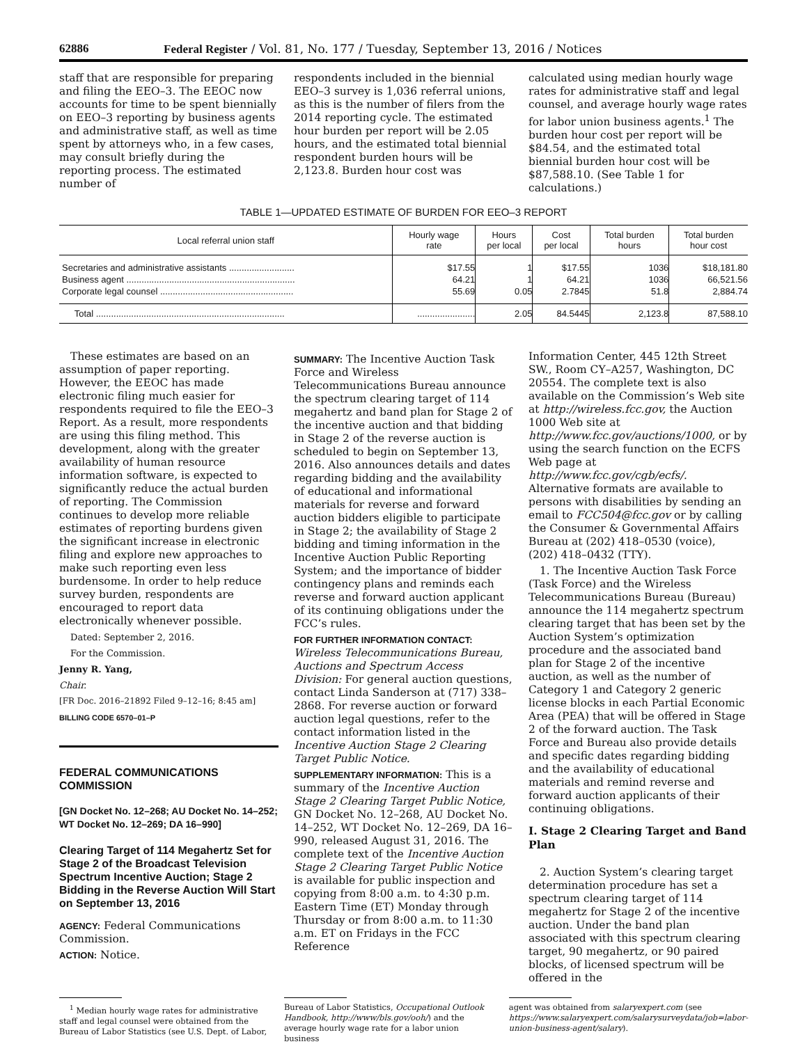62886 Federal Register / Vol. 81, No. 177 / Tuesday, September 13, 2016 / Notices
staff that are responsible for preparing and filing the EEO–3. The EEOC now accounts for time to be spent biennially on EEO–3 reporting by business agents and administrative staff, as well as time spent by attorneys who, in a few cases, may consult briefly during the reporting process. The estimated number of
respondents included in the biennial EEO–3 survey is 1,036 referral unions, as this is the number of filers from the 2014 reporting cycle. The estimated hour burden per report will be 2.05 hours, and the estimated total biennial respondent burden hours will be 2,123.8. Burden hour cost was
calculated using median hourly wage rates for administrative staff and legal counsel, and average hourly wage rates for labor union business agents.<sup>1</sup> The burden hour cost per report will be $84.54, and the estimated total biennial burden hour cost will be $87,588.10. (See Table 1 for calculations.)
TABLE 1—UPDATED ESTIMATE OF BURDEN FOR EEO–3 REPORT
| Local referral union staff | Hourly wage rate | Hours per local | Cost per local | Total burden hours | Total burden hour cost |
| --- | --- | --- | --- | --- | --- |
| Secretaries and administrative assistants .......................... | $17.55 | 1 | $17.55 | 1036 | $18,181.80 |
| Business agent ................................................................... | 64.21 | 1 | 64.21 | 1036 | 66,521.56 |
| Corporate legal counsel ..................................................... | 55.69 | 0.05 | 2.7845 | 51.8 | 2,884.74 |
| Total ........................................................................... | ....................... | 2.05 | 84.5445 | 2,123.8 | 87,588.10 |
These estimates are based on an assumption of paper reporting. However, the EEOC has made electronic filing much easier for respondents required to file the EEO–3 Report. As a result, more respondents are using this filing method. This development, along with the greater availability of human resource information software, is expected to significantly reduce the actual burden of reporting. The Commission continues to develop more reliable estimates of reporting burdens given the significant increase in electronic filing and explore new approaches to make such reporting even less burdensome. In order to help reduce survey burden, respondents are encouraged to report data electronically whenever possible.
Dated: September 2, 2016.
For the Commission.
Jenny R. Yang,
Chair.
[FR Doc. 2016–21892 Filed 9–12–16; 8:45 am]
BILLING CODE 6570–01–P
FEDERAL COMMUNICATIONS COMMISSION
[GN Docket No. 12–268; AU Docket No. 14–252; WT Docket No. 12–269; DA 16–990]
Clearing Target of 114 Megahertz Set for Stage 2 of the Broadcast Television Spectrum Incentive Auction; Stage 2 Bidding in the Reverse Auction Will Start on September 13, 2016
AGENCY:
Federal Communications Commission.
ACTION:
Notice.
SUMMARY:
The Incentive Auction Task Force and Wireless Telecommunications Bureau announce the spectrum clearing target of 114 megahertz and band plan for Stage 2 of the incentive auction and that bidding in Stage 2 of the reverse auction is scheduled to begin on September 13, 2016. Also announces details and dates regarding bidding and the availability of educational and informational materials for reverse and forward auction bidders eligible to participate in Stage 2; the availability of Stage 2 bidding and timing information in the Incentive Auction Public Reporting System; and the importance of bidder contingency plans and reminds each reverse and forward auction applicant of its continuing obligations under the FCC’s rules.
FOR FURTHER INFORMATION CONTACT:
Wireless Telecommunications Bureau, Auctions and Spectrum Access Division: For general auction questions, contact Linda Sanderson at (717) 338–2868. For reverse auction or forward auction legal questions, refer to the contact information listed in the Incentive Auction Stage 2 Clearing Target Public Notice.
SUPPLEMENTARY INFORMATION:
This is a summary of the Incentive Auction Stage 2 Clearing Target Public Notice, GN Docket No. 12–268, AU Docket No. 14–252, WT Docket No. 12–269, DA 16–990, released August 31, 2016. The complete text of the Incentive Auction Stage 2 Clearing Target Public Notice is available for public inspection and copying from 8:00 a.m. to 4:30 p.m. Eastern Time (ET) Monday through Thursday or from 8:00 a.m. to 11:30 a.m. ET on Fridays in the FCC Reference
Information Center, 445 12th Street SW., Room CY–A257, Washington, DC 20554. The complete text is also available on the Commission’s Web site at http://wireless.fcc.gov, the Auction 1000 Web site at http://www.fcc.gov/auctions/1000, or by using the search function on the ECFS Web page at http://www.fcc.gov/cgb/ecfs/. Alternative formats are available to persons with disabilities by sending an email to FCC504@fcc.gov or by calling the Consumer & Governmental Affairs Bureau at (202) 418–0530 (voice), (202) 418–0432 (TTY).
1. The Incentive Auction Task Force (Task Force) and the Wireless Telecommunications Bureau (Bureau) announce the 114 megahertz spectrum clearing target that has been set by the Auction System’s optimization procedure and the associated band plan for Stage 2 of the incentive auction, as well as the number of Category 1 and Category 2 generic license blocks in each Partial Economic Area (PEA) that will be offered in Stage 2 of the forward auction. The Task Force and Bureau also provide details and specific dates regarding bidding and the availability of educational materials and remind reverse and forward auction applicants of their continuing obligations.
I. Stage 2 Clearing Target and Band Plan
2. Auction System’s clearing target determination procedure has set a spectrum clearing target of 114 megahertz for Stage 2 of the incentive auction. Under the band plan associated with this spectrum clearing target, 90 megahertz, or 90 paired blocks, of licensed spectrum will be offered in the
<sup>1</sup> Median hourly wage rates for administrative staff and legal counsel were obtained from the Bureau of Labor Statistics (see U.S. Dept. of Labor,
Bureau of Labor Statistics, Occupational Outlook Handbook, http://www/bls.gov/ooh/) and the average hourly wage rate for a labor union business
agent was obtained from salaryexpert.com (see https://www.salaryexpert.com/salarysurveydata/job=labor-union-business-agent/salary).